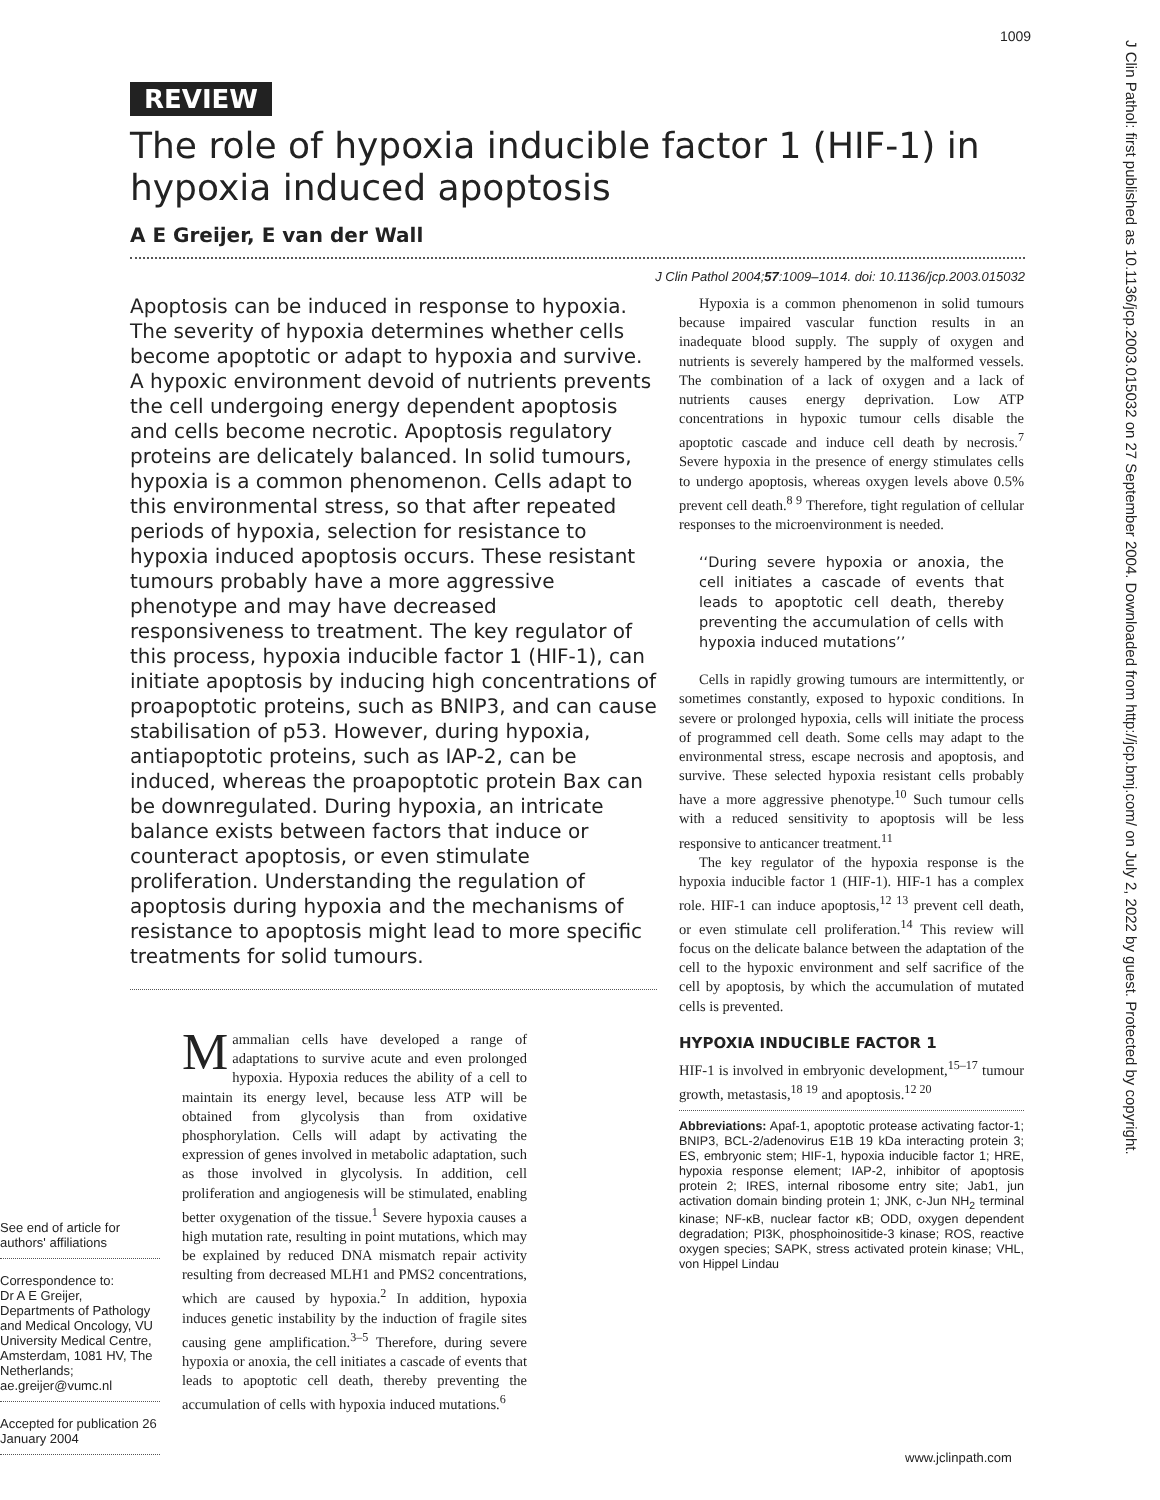1009
REVIEW
J Clin Pathol: first published as 10.1136/jcp.2003.015032 on 27 September 2004. Downloaded from http://jcp.bmj.com/ on July 2, 2022 by guest. Protected by copyright.
The role of hypoxia inducible factor 1 (HIF-1) in hypoxia induced apoptosis
A E Greijer, E van der Wall
J Clin Pathol 2004;57:1009–1014. doi: 10.1136/jcp.2003.015032
Apoptosis can be induced in response to hypoxia. The severity of hypoxia determines whether cells become apoptotic or adapt to hypoxia and survive. A hypoxic environment devoid of nutrients prevents the cell undergoing energy dependent apoptosis and cells become necrotic. Apoptosis regulatory proteins are delicately balanced. In solid tumours, hypoxia is a common phenomenon. Cells adapt to this environmental stress, so that after repeated periods of hypoxia, selection for resistance to hypoxia induced apoptosis occurs. These resistant tumours probably have a more aggressive phenotype and may have decreased responsiveness to treatment. The key regulator of this process, hypoxia inducible factor 1 (HIF-1), can initiate apoptosis by inducing high concentrations of proapoptotic proteins, such as BNIP3, and can cause stabilisation of p53. However, during hypoxia, antiapoptotic proteins, such as IAP-2, can be induced, whereas the proapoptotic protein Bax can be downregulated. During hypoxia, an intricate balance exists between factors that induce or counteract apoptosis, or even stimulate proliferation. Understanding the regulation of apoptosis during hypoxia and the mechanisms of resistance to apoptosis might lead to more specific treatments for solid tumours.
See end of article for authors' affiliations
Correspondence to:
Dr A E Greijer, Departments of Pathology and Medical Oncology, VU University Medical Centre, Amsterdam, 1081 HV, The Netherlands; ae.greijer@vumc.nl
Accepted for publication 26 January 2004
Mammalian cells have developed a range of adaptations to survive acute and even prolonged hypoxia. Hypoxia reduces the ability of a cell to maintain its energy level, because less ATP will be obtained from glycolysis than from oxidative phosphorylation. Cells will adapt by activating the expression of genes involved in metabolic adaptation, such as those involved in glycolysis. In addition, cell proliferation and angiogenesis will be stimulated, enabling better oxygenation of the tissue.<sup>1</sup> Severe hypoxia causes a high mutation rate, resulting in point mutations, which may be explained by reduced DNA mismatch repair activity resulting from decreased MLH1 and PMS2 concentrations, which are caused by hypoxia.<sup>2</sup> In addition, hypoxia induces genetic instability by the induction of fragile sites causing gene amplification.<sup>3–5</sup> Therefore, during severe hypoxia or anoxia, the cell initiates a cascade of events that leads to apoptotic cell death, thereby preventing the accumulation of cells with hypoxia induced mutations.<sup>6</sup>
Hypoxia is a common phenomenon in solid tumours because impaired vascular function results in an inadequate blood supply. The supply of oxygen and nutrients is severely hampered by the malformed vessels. The combination of a lack of oxygen and a lack of nutrients causes energy deprivation. Low ATP concentrations in hypoxic tumour cells disable the apoptotic cascade and induce cell death by necrosis.<sup>7</sup> Severe hypoxia in the presence of energy stimulates cells to undergo apoptosis, whereas oxygen levels above 0.5% prevent cell death.<sup>8 9</sup> Therefore, tight regulation of cellular responses to the microenvironment is needed.
‘‘During severe hypoxia or anoxia, the cell initiates a cascade of events that leads to apoptotic cell death, thereby preventing the accumulation of cells with hypoxia induced mutations’’
Cells in rapidly growing tumours are intermittently, or sometimes constantly, exposed to hypoxic conditions. In severe or prolonged hypoxia, cells will initiate the process of programmed cell death. Some cells may adapt to the environmental stress, escape necrosis and apoptosis, and survive. These selected hypoxia resistant cells probably have a more aggressive phenotype.<sup>10</sup> Such tumour cells with a reduced sensitivity to apoptosis will be less responsive to anticancer treatment.<sup>11</sup>
The key regulator of the hypoxia response is the hypoxia inducible factor 1 (HIF-1). HIF-1 has a complex role. HIF-1 can induce apoptosis,<sup>12 13</sup> prevent cell death, or even stimulate cell proliferation.<sup>14</sup> This review will focus on the delicate balance between the adaptation of the cell to the hypoxic environment and self sacrifice of the cell by apoptosis, by which the accumulation of mutated cells is prevented.
HYPOXIA INDUCIBLE FACTOR 1
HIF-1 is involved in embryonic development,<sup>15–17</sup> tumour growth, metastasis,<sup>18 19</sup> and apoptosis.<sup>12 20</sup>
Abbreviations: Apaf-1, apoptotic protease activating factor-1; BNIP3, BCL-2/adenovirus E1B 19 kDa interacting protein 3; ES, embryonic stem; HIF-1, hypoxia inducible factor 1; HRE, hypoxia response element; IAP-2, inhibitor of apoptosis protein 2; IRES, internal ribosome entry site; Jab1, jun activation domain binding protein 1; JNK, c-Jun NH<sub>2</sub> terminal kinase; NF-κB, nuclear factor κB; ODD, oxygen dependent degradation; PI3K, phosphoinositide-3 kinase; ROS, reactive oxygen species; SAPK, stress activated protein kinase; VHL, von Hippel Lindau
www.jclinpath.com